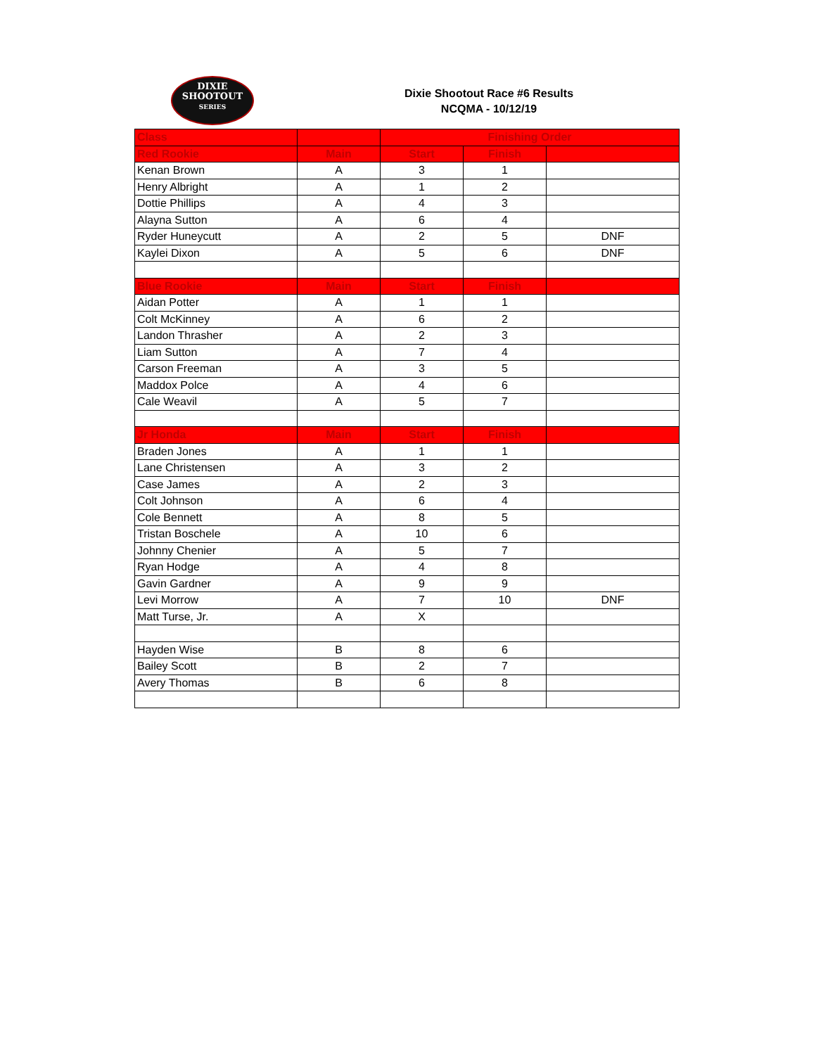DIXIE
SHOOTOUT
SERIES
Dixie Shootout Race #6 Results
NCQMA - 10/12/19
| Class | | Finishing Order | | |
| --- | --- | --- | --- | --- |
| Red Rookie | Main | Start | Finish | |
| Kenan Brown | A | 3 | 1 | |
| Henry Albright | A | 1 | 2 | |
| Dottie Phillips | A | 4 | 3 | |
| Alayna Sutton | A | 6 | 4 | |
| Ryder Huneycutt | A | 2 | 5 | DNF |
| Kaylei Dixon | A | 5 | 6 | DNF |
| Blue Rookie | Main | Start | Finish | |
| Aidan Potter | A | 1 | 1 | |
| Colt McKinney | A | 6 | 2 | |
| Landon Thrasher | A | 2 | 3 | |
| Liam Sutton | A | 7 | 4 | |
| Carson Freeman | A | 3 | 5 | |
| Maddox Polce | A | 4 | 6 | |
| Cale Weavil | A | 5 | 7 | |
| Jr Honda | Main | Start | Finish | |
| Braden Jones | A | 1 | 1 | |
| Lane Christensen | A | 3 | 2 | |
| Case James | A | 2 | 3 | |
| Colt Johnson | A | 6 | 4 | |
| Cole Bennett | A | 8 | 5 | |
| Tristan Boschele | A | 10 | 6 | |
| Johnny Chenier | A | 5 | 7 | |
| Ryan Hodge | A | 4 | 8 | |
| Gavin Gardner | A | 9 | 9 | |
| Levi Morrow | A | 7 | 10 | DNF |
| Matt Turse, Jr. | A | X | | |
| Hayden Wise | B | 8 | 6 | |
| Bailey Scott | B | 2 | 7 | |
| Avery Thomas | B | 6 | 8 | |